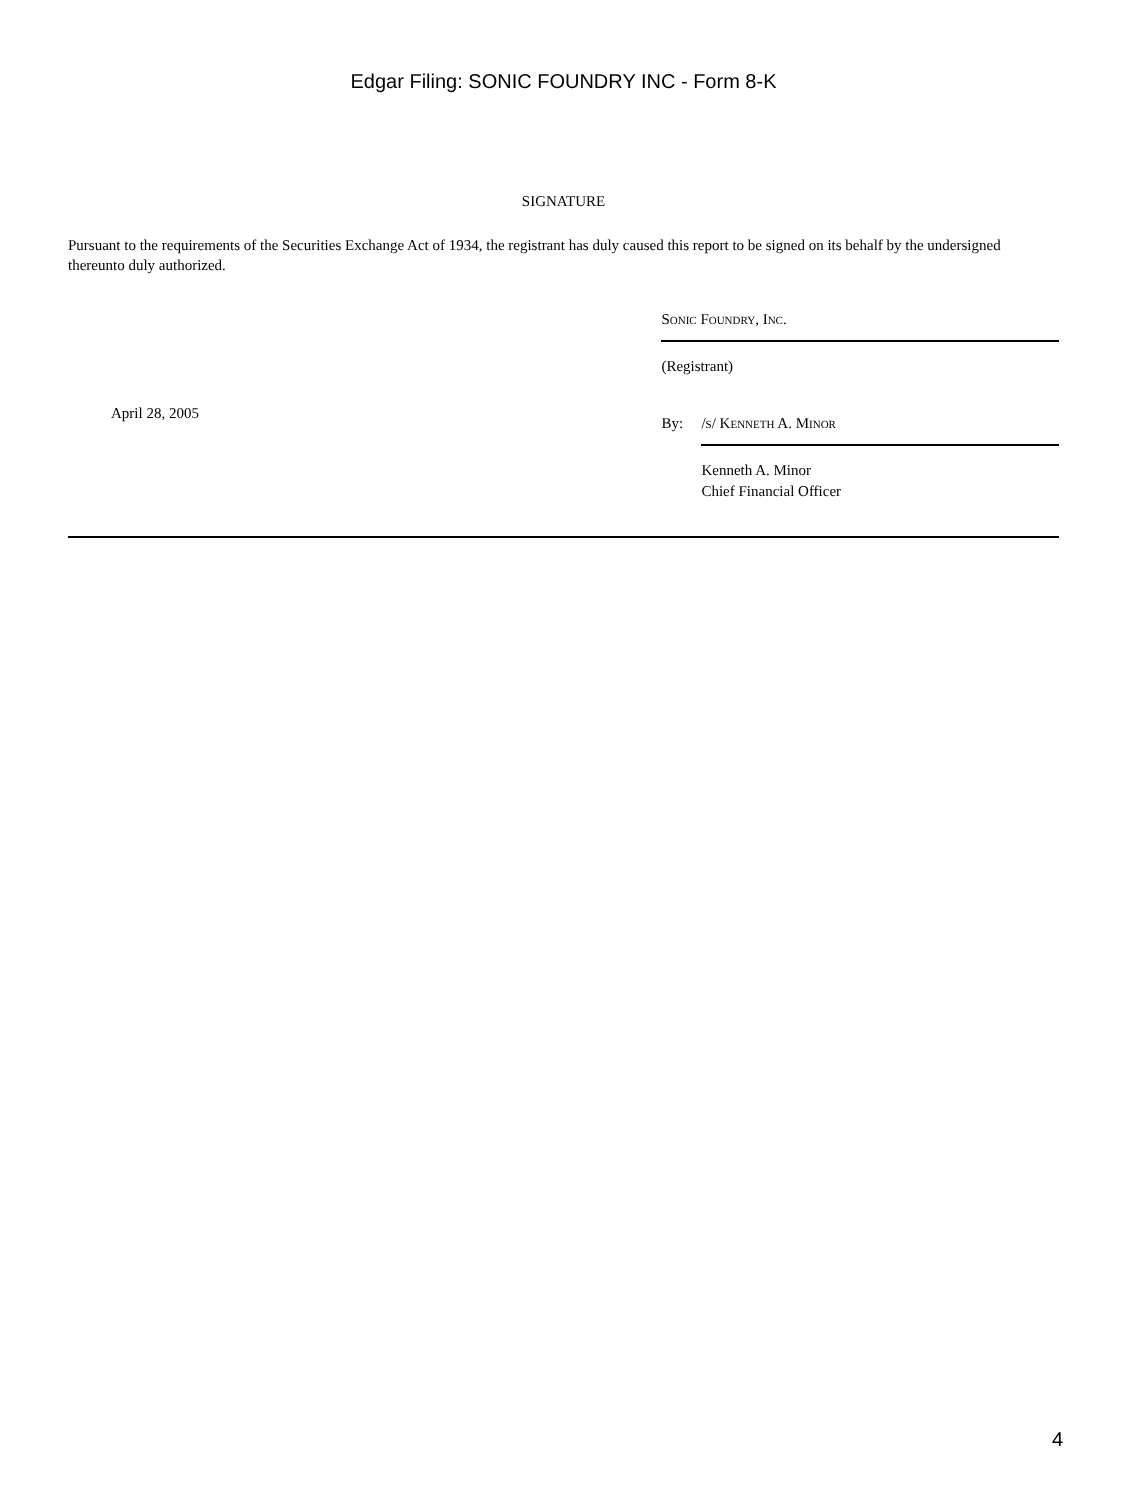Edgar Filing: SONIC FOUNDRY INC - Form 8-K
SIGNATURE
Pursuant to the requirements of the Securities Exchange Act of 1934, the registrant has duly caused this report to be signed on its behalf by the undersigned thereunto duly authorized.
April 28, 2005 Sonic Foundry, Inc.
(Registrant)
By: /s/ Kenneth A. Minor
Kenneth A. Minor
Chief Financial Officer
4